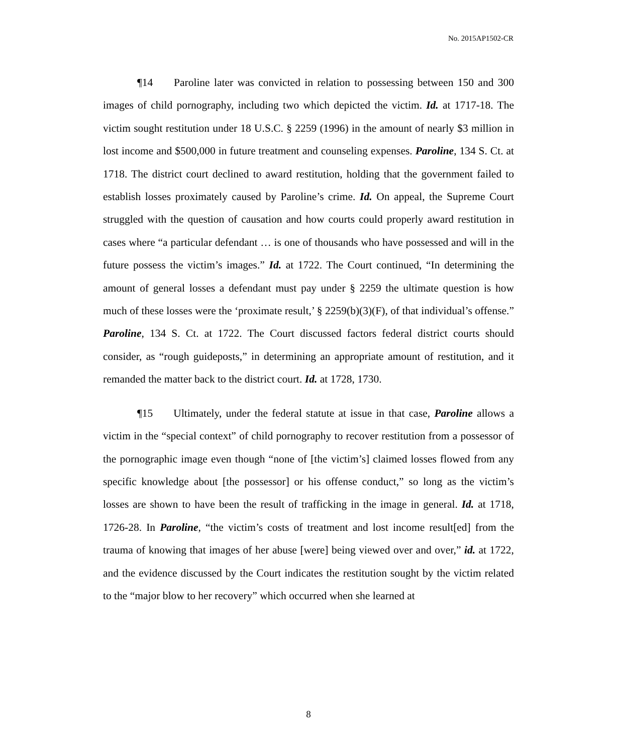No. 2015AP1502-CR
¶14 Paroline later was convicted in relation to possessing between 150 and 300 images of child pornography, including two which depicted the victim. Id. at 1717-18. The victim sought restitution under 18 U.S.C. § 2259 (1996) in the amount of nearly $3 million in lost income and $500,000 in future treatment and counseling expenses. Paroline, 134 S. Ct. at 1718. The district court declined to award restitution, holding that the government failed to establish losses proximately caused by Paroline’s crime. Id. On appeal, the Supreme Court struggled with the question of causation and how courts could properly award restitution in cases where “a particular defendant … is one of thousands who have possessed and will in the future possess the victim’s images.” Id. at 1722. The Court continued, “In determining the amount of general losses a defendant must pay under § 2259 the ultimate question is how much of these losses were the ‘proximate result,’ § 2259(b)(3)(F), of that individual’s offense.” Paroline, 134 S. Ct. at 1722. The Court discussed factors federal district courts should consider, as “rough guideposts,” in determining an appropriate amount of restitution, and it remanded the matter back to the district court. Id. at 1728, 1730.
¶15 Ultimately, under the federal statute at issue in that case, Paroline allows a victim in the “special context” of child pornography to recover restitution from a possessor of the pornographic image even though “none of [the victim’s] claimed losses flowed from any specific knowledge about [the possessor] or his offense conduct,” so long as the victim’s losses are shown to have been the result of trafficking in the image in general. Id. at 1718, 1726-28. In Paroline, “the victim’s costs of treatment and lost income result[ed] from the trauma of knowing that images of her abuse [were] being viewed over and over,” id. at 1722, and the evidence discussed by the Court indicates the restitution sought by the victim related to the “major blow to her recovery” which occurred when she learned at
8